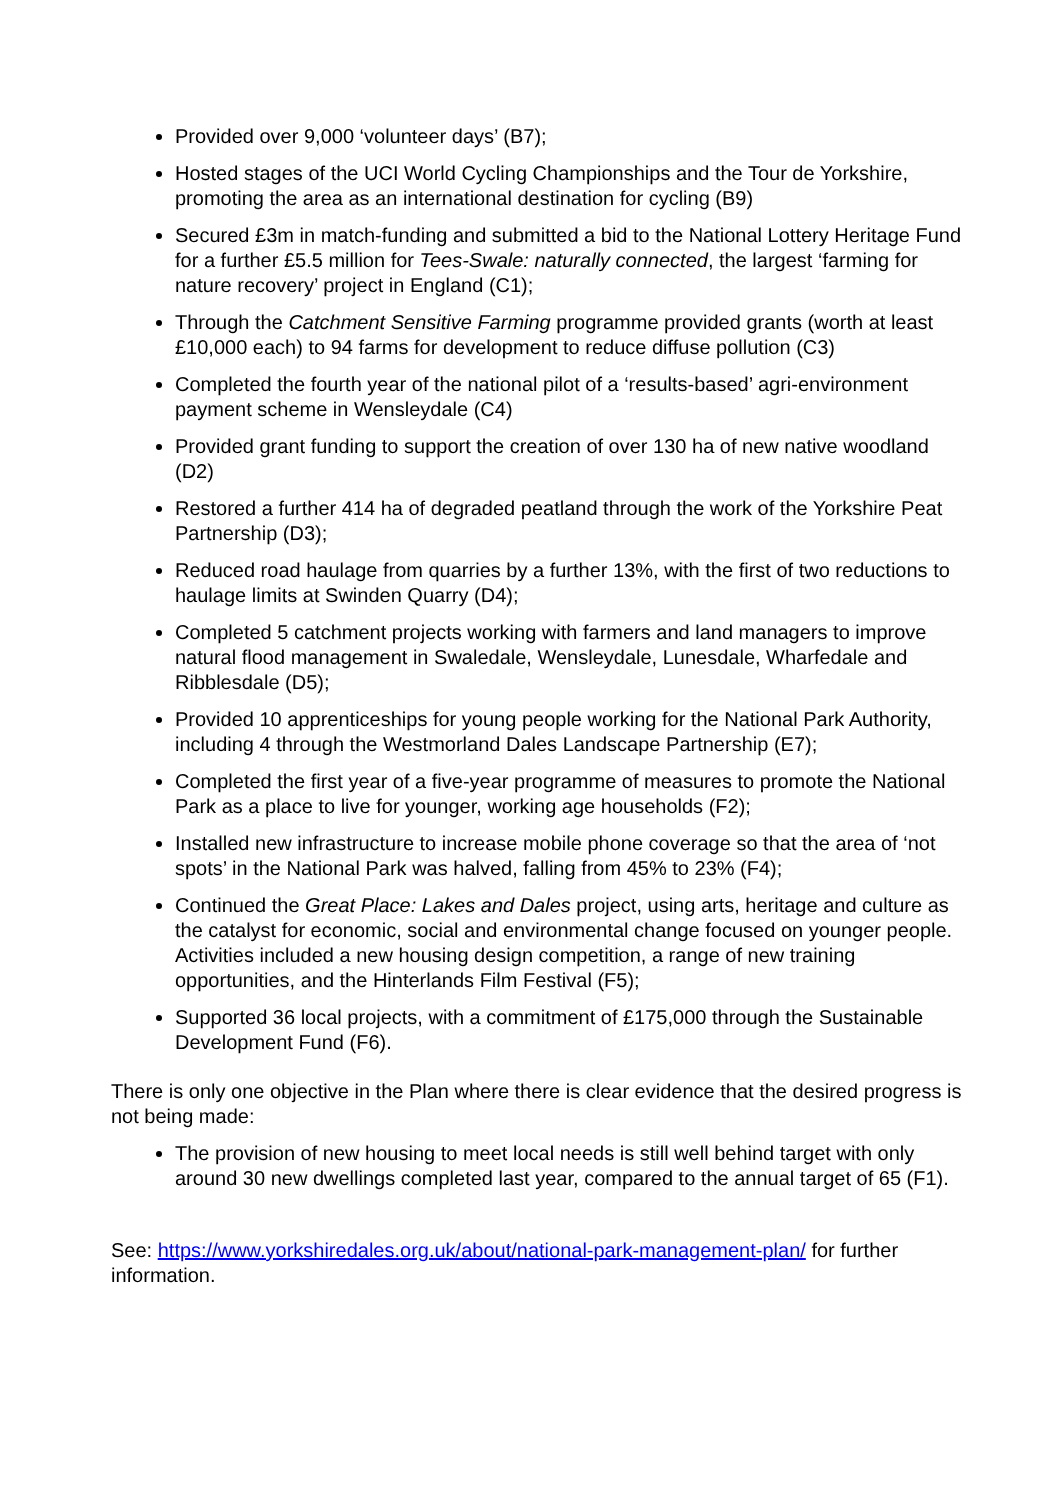Provided over 9,000 ‘volunteer days’ (B7);
Hosted stages of the UCI World Cycling Championships and the Tour de Yorkshire, promoting the area as an international destination for cycling (B9)
Secured £3m in match-funding and submitted a bid to the National Lottery Heritage Fund for a further £5.5 million for Tees-Swale: naturally connected, the largest ‘farming for nature recovery’ project in England (C1);
Through the Catchment Sensitive Farming programme provided grants (worth at least £10,000 each) to 94 farms for development to reduce diffuse pollution (C3)
Completed the fourth year of the national pilot of a ‘results-based’ agri-environment payment scheme in Wensleydale (C4)
Provided grant funding to support the creation of over 130 ha of new native woodland (D2)
Restored a further 414 ha of degraded peatland through the work of the Yorkshire Peat Partnership (D3);
Reduced road haulage from quarries by a further 13%, with the first of two reductions to haulage limits at Swinden Quarry (D4);
Completed 5 catchment projects working with farmers and land managers to improve natural flood management in Swaledale, Wensleydale, Lunesdale, Wharfedale and Ribblesdale (D5);
Provided 10 apprenticeships for young people working for the National Park Authority, including 4 through the Westmorland Dales Landscape Partnership (E7);
Completed the first year of a five-year programme of measures to promote the National Park as a place to live for younger, working age households (F2);
Installed new infrastructure to increase mobile phone coverage so that the area of ‘not spots’ in the National Park was halved, falling from 45% to 23% (F4);
Continued the Great Place: Lakes and Dales project, using arts, heritage and culture as the catalyst for economic, social and environmental change focused on younger people. Activities included a new housing design competition, a range of new training opportunities, and the Hinterlands Film Festival (F5);
Supported 36 local projects, with a commitment of £175,000 through the Sustainable Development Fund (F6).
There is only one objective in the Plan where there is clear evidence that the desired progress is not being made:
The provision of new housing to meet local needs is still well behind target with only around 30 new dwellings completed last year, compared to the annual target of 65 (F1).
See: https://www.yorkshiredales.org.uk/about/national-park-management-plan/ for further information.